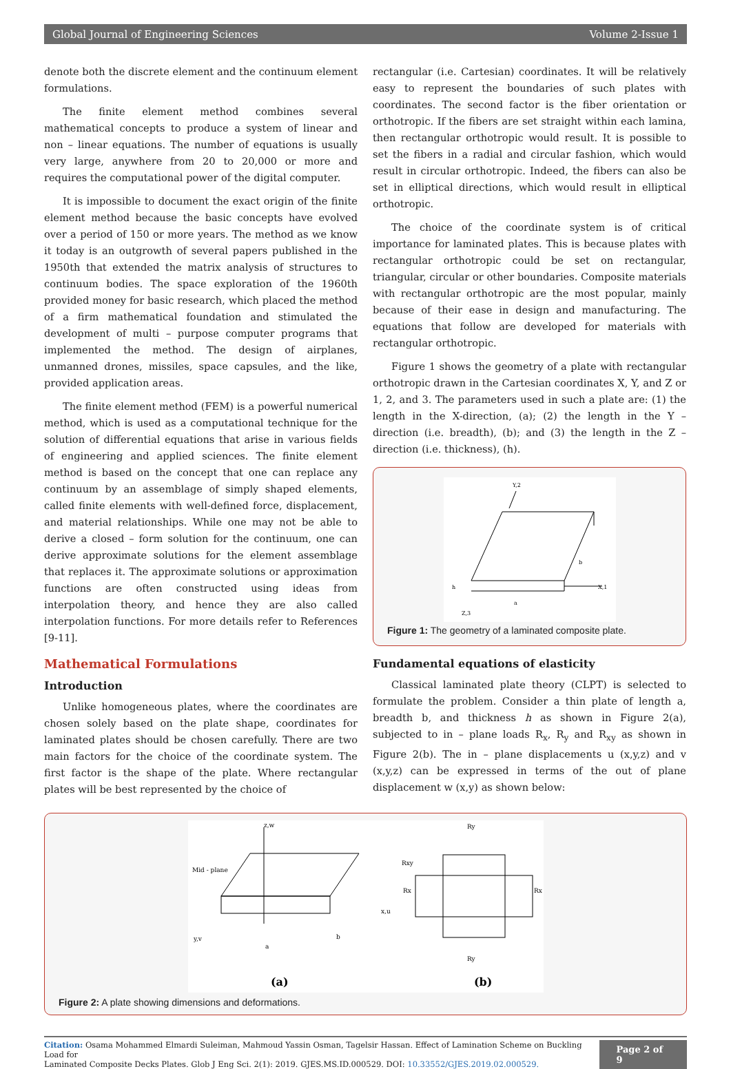Global Journal of Engineering Sciences Volume 2-Issue 1
denote both the discrete element and the continuum element formulations.
The finite element method combines several mathematical concepts to produce a system of linear and non – linear equations. The number of equations is usually very large, anywhere from 20 to 20,000 or more and requires the computational power of the digital computer.
It is impossible to document the exact origin of the finite element method because the basic concepts have evolved over a period of 150 or more years. The method as we know it today is an outgrowth of several papers published in the 1950th that extended the matrix analysis of structures to continuum bodies. The space exploration of the 1960th provided money for basic research, which placed the method of a firm mathematical foundation and stimulated the development of multi – purpose computer programs that implemented the method. The design of airplanes, unmanned drones, missiles, space capsules, and the like, provided application areas.
The finite element method (FEM) is a powerful numerical method, which is used as a computational technique for the solution of differential equations that arise in various fields of engineering and applied sciences. The finite element method is based on the concept that one can replace any continuum by an assemblage of simply shaped elements, called finite elements with well-defined force, displacement, and material relationships. While one may not be able to derive a closed – form solution for the continuum, one can derive approximate solutions for the element assemblage that replaces it. The approximate solutions or approximation functions are often constructed using ideas from interpolation theory, and hence they are also called interpolation functions. For more details refer to References [9-11].
Mathematical Formulations
Introduction
Unlike homogeneous plates, where the coordinates are chosen solely based on the plate shape, coordinates for laminated plates should be chosen carefully. There are two main factors for the choice of the coordinate system. The first factor is the shape of the plate. Where rectangular plates will be best represented by the choice of
rectangular (i.e. Cartesian) coordinates. It will be relatively easy to represent the boundaries of such plates with coordinates. The second factor is the fiber orientation or orthotropic. If the fibers are set straight within each lamina, then rectangular orthotropic would result. It is possible to set the fibers in a radial and circular fashion, which would result in circular orthotropic. Indeed, the fibers can also be set in elliptical directions, which would result in elliptical orthotropic.
The choice of the coordinate system is of critical importance for laminated plates. This is because plates with rectangular orthotropic could be set on rectangular, triangular, circular or other boundaries. Composite materials with rectangular orthotropic are the most popular, mainly because of their ease in design and manufacturing. The equations that follow are developed for materials with rectangular orthotropic.
Figure 1 shows the geometry of a plate with rectangular orthotropic drawn in the Cartesian coordinates X, Y, and Z or 1, 2, and 3. The parameters used in such a plate are: (1) the length in the X-direction, (a); (2) the length in the Y – direction (i.e. breadth), (b); and (3) the length in the Z – direction (i.e. thickness), (h).
Y,2
X,1
Z,3
a
b
h
Figure 1: The geometry of a laminated composite plate.
Fundamental equations of elasticity
Classical laminated plate theory (CLPT) is selected to formulate the problem. Consider a thin plate of length a, breadth b, and thickness h as shown in Figure 2(a), subjected to in – plane loads R<sub>x</sub>, R<sub>y</sub> and R<sub>xy</sub> as shown in Figure 2(b). The in – plane displacements u (x,y,z) and v (x,y,z) can be expressed in terms of the out of plane displacement w (x,y) as shown below:
z,w
Mid - plane
y,v
x,u
a
b
Ry
Ry
Rxy
Rx
Rx
(a)
(b)
Figure 2: A plate showing dimensions and deformations.
Citation: Osama Mohammed Elmardi Suleiman, Mahmoud Yassin Osman, Tagelsir Hassan. Effect of Lamination Scheme on Buckling Load for
Laminated Composite Decks Plates. Glob J Eng Sci. 2(1): 2019. GJES.MS.ID.000529. DOI: 10.33552/GJES.2019.02.000529.
Page 2 of 9